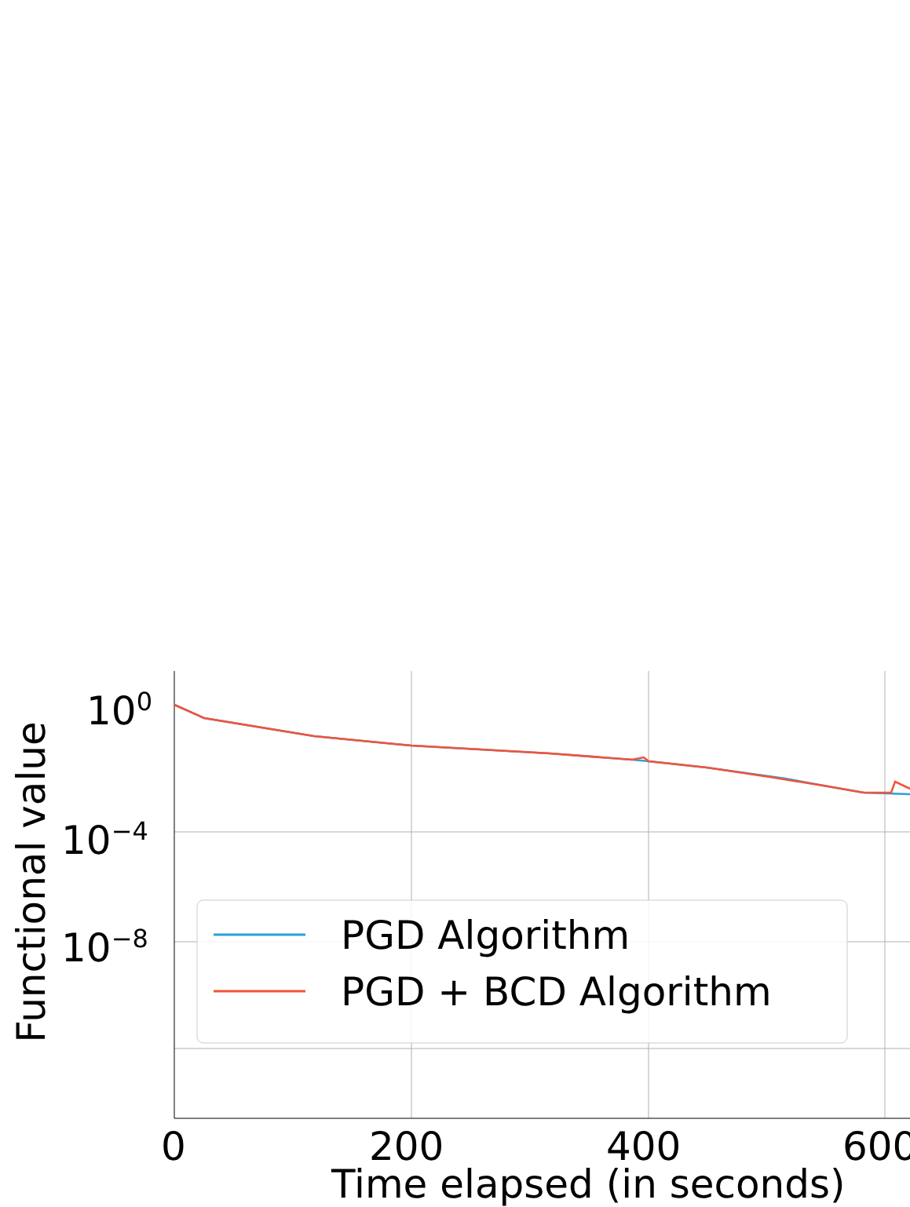10<sup>0</sup>
10<sup>−4</sup>
10<sup>−8</sup> PGD Algorithm
PGD + BCD Algorithm
0 200 400 600
Time elapsed (in seconds)
Functional value